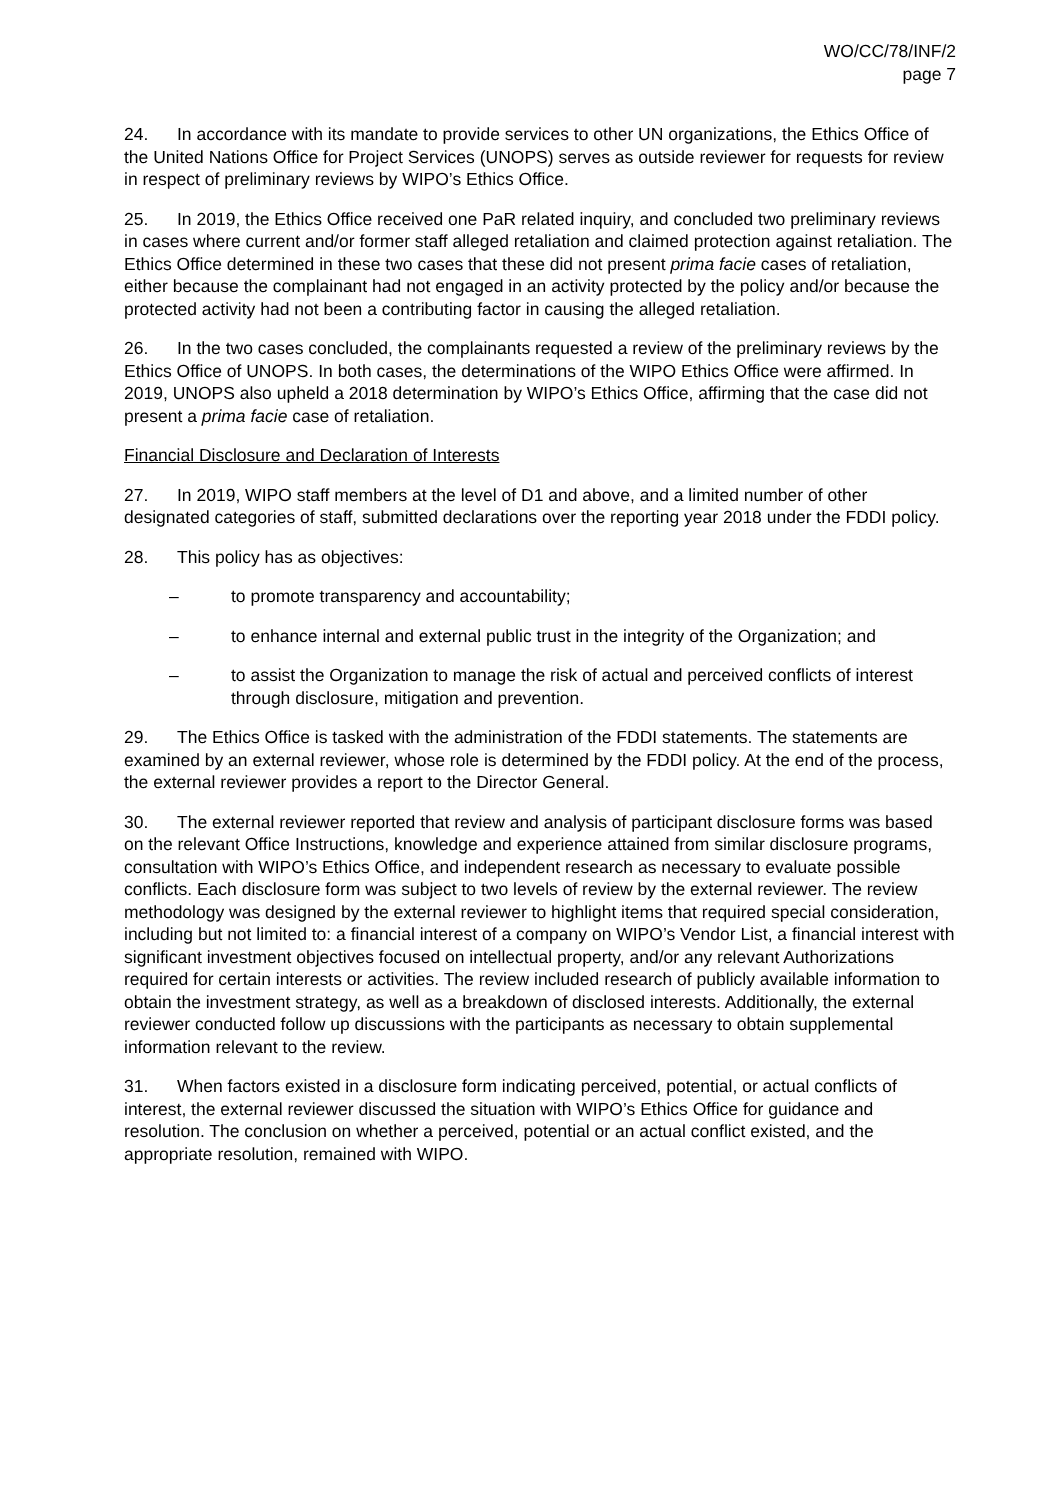WO/CC/78/INF/2
page 7
24. In accordance with its mandate to provide services to other UN organizations, the Ethics Office of the United Nations Office for Project Services (UNOPS) serves as outside reviewer for requests for review in respect of preliminary reviews by WIPO’s Ethics Office.
25. In 2019, the Ethics Office received one PaR related inquiry, and concluded two preliminary reviews in cases where current and/or former staff alleged retaliation and claimed protection against retaliation. The Ethics Office determined in these two cases that these did not present prima facie cases of retaliation, either because the complainant had not engaged in an activity protected by the policy and/or because the protected activity had not been a contributing factor in causing the alleged retaliation.
26. In the two cases concluded, the complainants requested a review of the preliminary reviews by the Ethics Office of UNOPS. In both cases, the determinations of the WIPO Ethics Office were affirmed. In 2019, UNOPS also upheld a 2018 determination by WIPO’s Ethics Office, affirming that the case did not present a prima facie case of retaliation.
Financial Disclosure and Declaration of Interests
27. In 2019, WIPO staff members at the level of D1 and above, and a limited number of other designated categories of staff, submitted declarations over the reporting year 2018 under the FDDI policy.
28. This policy has as objectives:
– to promote transparency and accountability;
– to enhance internal and external public trust in the integrity of the Organization; and
– to assist the Organization to manage the risk of actual and perceived conflicts of interest through disclosure, mitigation and prevention.
29. The Ethics Office is tasked with the administration of the FDDI statements. The statements are examined by an external reviewer, whose role is determined by the FDDI policy. At the end of the process, the external reviewer provides a report to the Director General.
30. The external reviewer reported that review and analysis of participant disclosure forms was based on the relevant Office Instructions, knowledge and experience attained from similar disclosure programs, consultation with WIPO’s Ethics Office, and independent research as necessary to evaluate possible conflicts. Each disclosure form was subject to two levels of review by the external reviewer. The review methodology was designed by the external reviewer to highlight items that required special consideration, including but not limited to: a financial interest of a company on WIPO’s Vendor List, a financial interest with significant investment objectives focused on intellectual property, and/or any relevant Authorizations required for certain interests or activities. The review included research of publicly available information to obtain the investment strategy, as well as a breakdown of disclosed interests. Additionally, the external reviewer conducted follow up discussions with the participants as necessary to obtain supplemental information relevant to the review.
31. When factors existed in a disclosure form indicating perceived, potential, or actual conflicts of interest, the external reviewer discussed the situation with WIPO’s Ethics Office for guidance and resolution. The conclusion on whether a perceived, potential or an actual conflict existed, and the appropriate resolution, remained with WIPO.